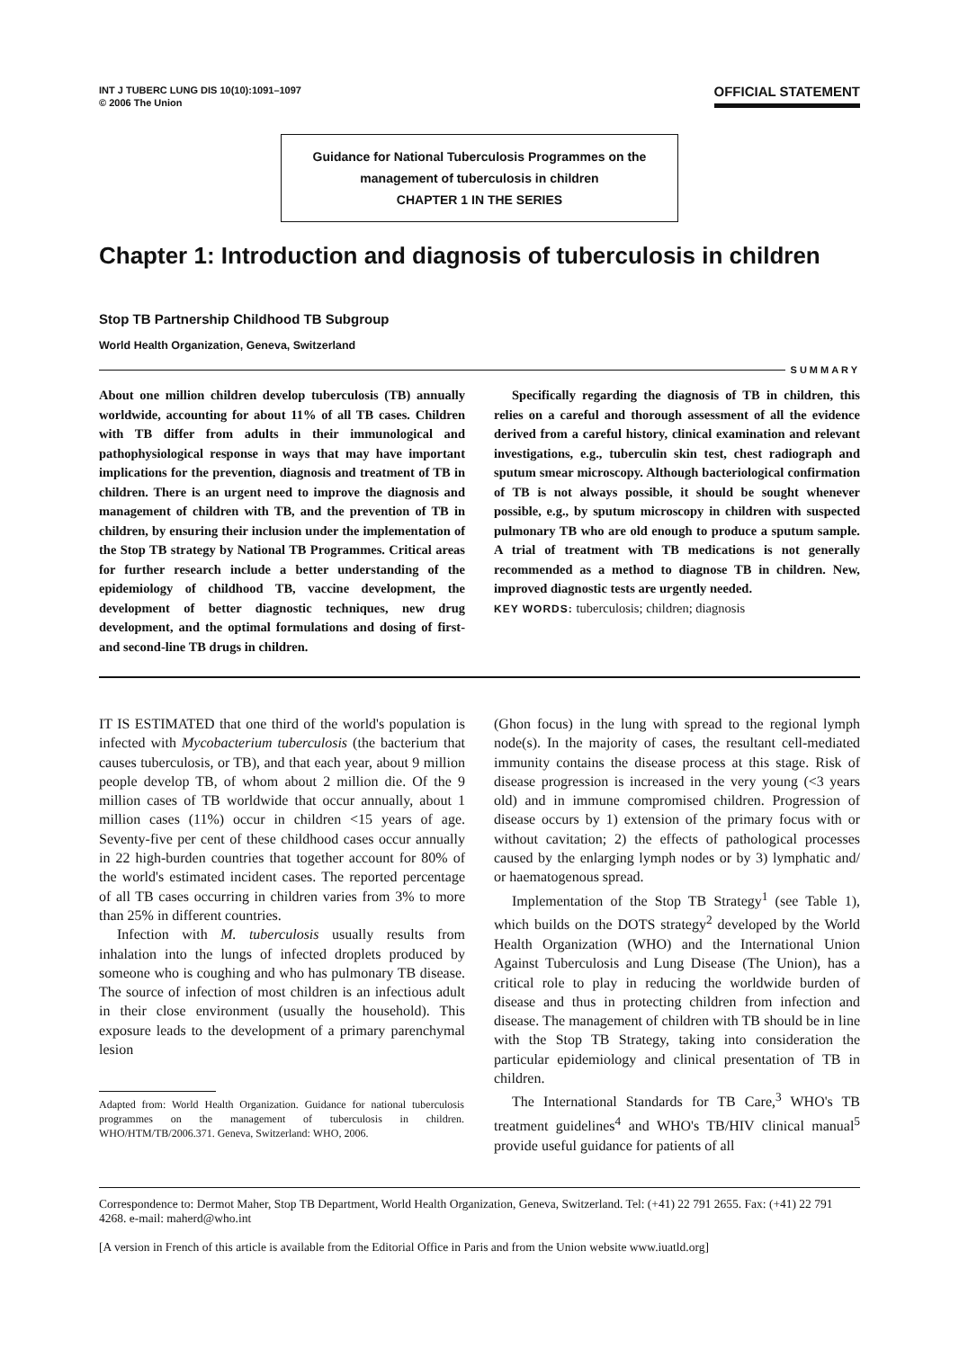INT J TUBERC LUNG DIS 10(10):1091–1097
© 2006 The Union
OFFICIAL STATEMENT
Guidance for National Tuberculosis Programmes on the management of tuberculosis in children
CHAPTER 1 IN THE SERIES
Chapter 1: Introduction and diagnosis of tuberculosis in children
Stop TB Partnership Childhood TB Subgroup
World Health Organization, Geneva, Switzerland
SUMMARY
About one million children develop tuberculosis (TB) annually worldwide, accounting for about 11% of all TB cases. Children with TB differ from adults in their immunological and pathophysiological response in ways that may have important implications for the prevention, diagnosis and treatment of TB in children. There is an urgent need to improve the diagnosis and management of children with TB, and the prevention of TB in children, by ensuring their inclusion under the implementation of the Stop TB strategy by National TB Programmes. Critical areas for further research include a better understanding of the epidemiology of childhood TB, vaccine development, the development of better diagnostic techniques, new drug development, and the optimal formulations and dosing of first- and second-line TB drugs in children.
Specifically regarding the diagnosis of TB in children, this relies on a careful and thorough assessment of all the evidence derived from a careful history, clinical examination and relevant investigations, e.g., tuberculin skin test, chest radiograph and sputum smear microscopy. Although bacteriological confirmation of TB is not always possible, it should be sought whenever possible, e.g., by sputum microscopy in children with suspected pulmonary TB who are old enough to produce a sputum sample. A trial of treatment with TB medications is not generally recommended as a method to diagnose TB in children. New, improved diagnostic tests are urgently needed.
KEY WORDS: tuberculosis; children; diagnosis
IT IS ESTIMATED that one third of the world's population is infected with Mycobacterium tuberculosis (the bacterium that causes tuberculosis, or TB), and that each year, about 9 million people develop TB, of whom about 2 million die. Of the 9 million cases of TB worldwide that occur annually, about 1 million cases (11%) occur in children <15 years of age. Seventy-five per cent of these childhood cases occur annually in 22 high-burden countries that together account for 80% of the world's estimated incident cases. The reported percentage of all TB cases occurring in children varies from 3% to more than 25% in different countries.
Infection with M. tuberculosis usually results from inhalation into the lungs of infected droplets produced by someone who is coughing and who has pulmonary TB disease. The source of infection of most children is an infectious adult in their close environment (usually the household). This exposure leads to the development of a primary parenchymal lesion
Adapted from: World Health Organization. Guidance for national tuberculosis programmes on the management of tuberculosis in children. WHO/HTM/TB/2006.371. Geneva, Switzerland: WHO, 2006.
(Ghon focus) in the lung with spread to the regional lymph node(s). In the majority of cases, the resultant cell-mediated immunity contains the disease process at this stage. Risk of disease progression is increased in the very young (<3 years old) and in immune compromised children. Progression of disease occurs by 1) extension of the primary focus with or without cavitation; 2) the effects of pathological processes caused by the enlarging lymph nodes or by 3) lymphatic and/ or haematogenous spread.
Implementation of the Stop TB Strategy<sup>1</sup> (see Table 1), which builds on the DOTS strategy<sup>2</sup> developed by the World Health Organization (WHO) and the International Union Against Tuberculosis and Lung Disease (The Union), has a critical role to play in reducing the worldwide burden of disease and thus in protecting children from infection and disease. The management of children with TB should be in line with the Stop TB Strategy, taking into consideration the particular epidemiology and clinical presentation of TB in children.
The International Standards for TB Care,<sup>3</sup> WHO's TB treatment guidelines<sup>4</sup> and WHO's TB/HIV clinical manual<sup>5</sup> provide useful guidance for patients of all
Correspondence to: Dermot Maher, Stop TB Department, World Health Organization, Geneva, Switzerland. Tel: (+41) 22 791 2655. Fax: (+41) 22 791 4268. e-mail: maherd@who.int
[A version in French of this article is available from the Editorial Office in Paris and from the Union website www.iuatld.org]